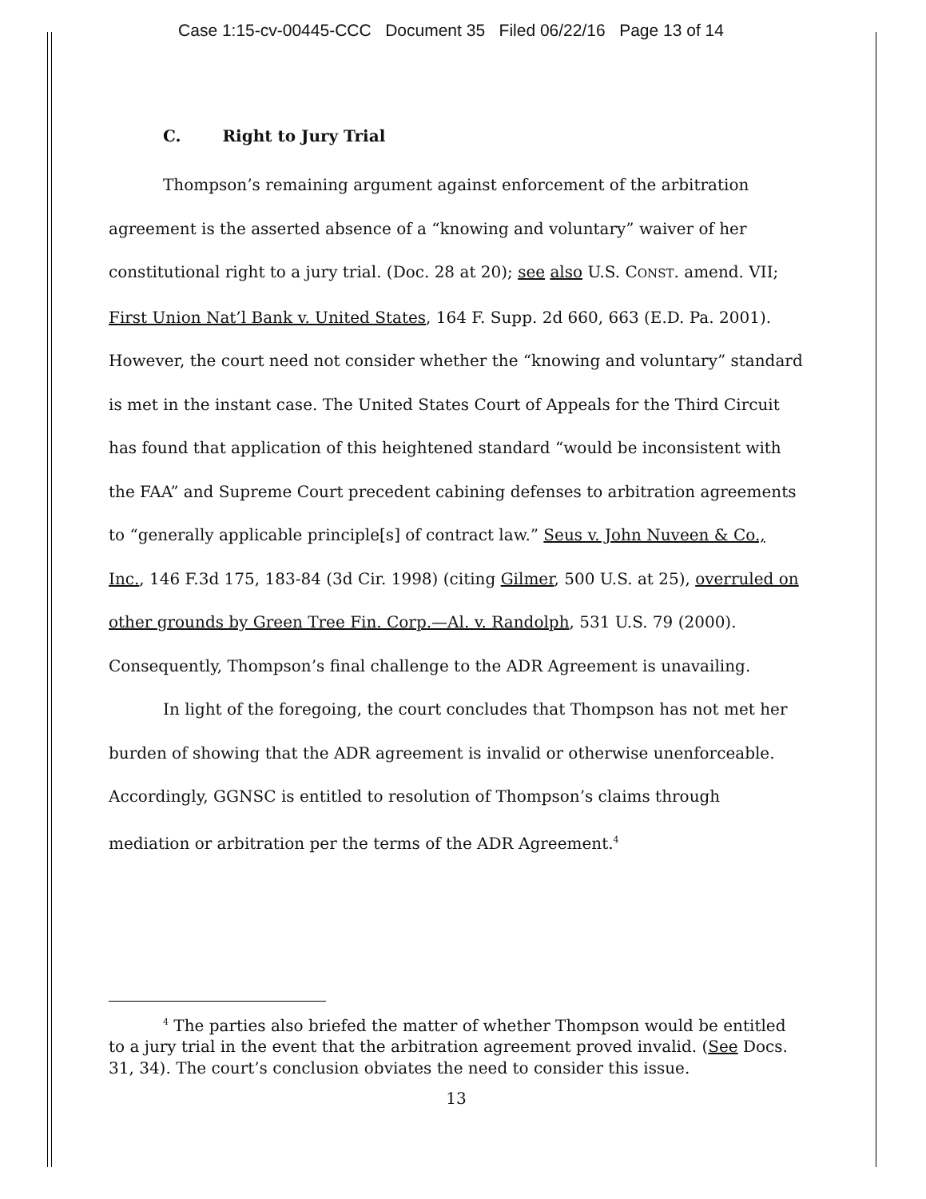Case 1:15-cv-00445-CCC Document 35 Filed 06/22/16 Page 13 of 14
C. Right to Jury Trial
Thompson’s remaining argument against enforcement of the arbitration agreement is the asserted absence of a “knowing and voluntary” waiver of her constitutional right to a jury trial. (Doc. 28 at 20); see also U.S. CONST. amend. VII; First Union Nat’l Bank v. United States, 164 F. Supp. 2d 660, 663 (E.D. Pa. 2001). However, the court need not consider whether the “knowing and voluntary” standard is met in the instant case. The United States Court of Appeals for the Third Circuit has found that application of this heightened standard “would be inconsistent with the FAA” and Supreme Court precedent cabining defenses to arbitration agreements to “generally applicable principle[s] of contract law.” Seus v. John Nuveen & Co., Inc., 146 F.3d 175, 183-84 (3d Cir. 1998) (citing Gilmer, 500 U.S. at 25), overruled on other grounds by Green Tree Fin. Corp.—Al. v. Randolph, 531 U.S. 79 (2000). Consequently, Thompson’s final challenge to the ADR Agreement is unavailing.
In light of the foregoing, the court concludes that Thompson has not met her burden of showing that the ADR agreement is invalid or otherwise unenforceable. Accordingly, GGNSC is entitled to resolution of Thompson’s claims through mediation or arbitration per the terms of the ADR Agreement.<sup>4</sup>
<sup>4</sup> The parties also briefed the matter of whether Thompson would be entitled to a jury trial in the event that the arbitration agreement proved invalid. (See Docs. 31, 34). The court’s conclusion obviates the need to consider this issue.
13